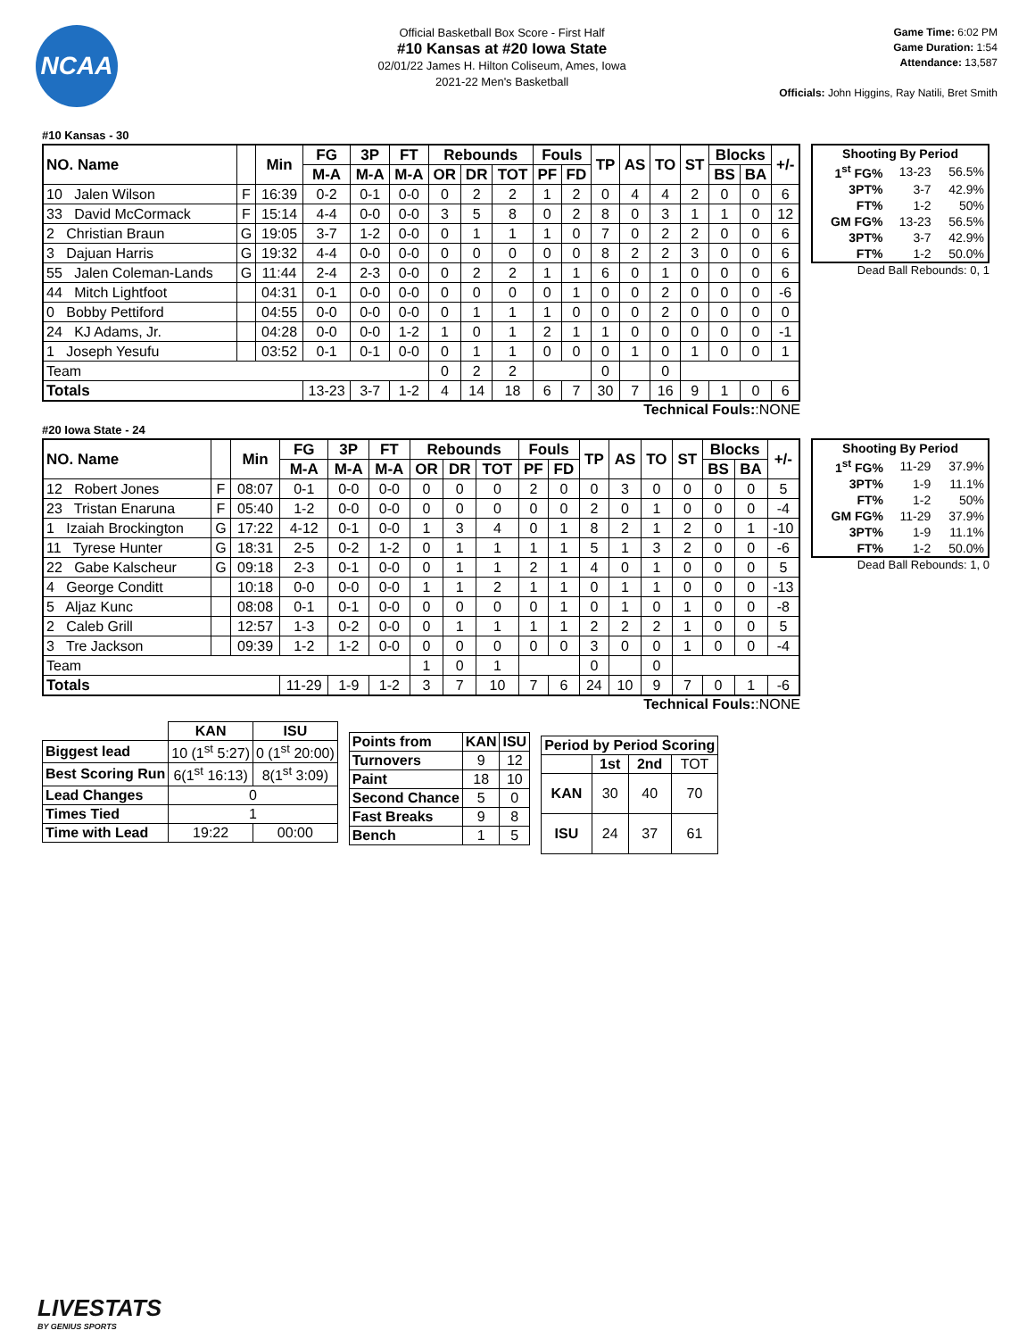NCAA
Official Basketball Box Score - First Half
#10 Kansas at #20 Iowa State
02/01/22 James H. Hilton Coliseum, Ames, Iowa
2021-22 Men's Basketball
Game Time: 6:02 PM
Game Duration: 1:54
Attendance: 13,587
Officials: John Higgins, Ray Natili, Bret Smith
#10 Kansas - 30
| NO. Name | | Min | FG | 3P | FT | Rebounds | | | Fouls | | TP | AS | TO | ST | Blocks | | +/- |
| --- | --- | --- | --- | --- | --- | --- | --- | --- | --- | --- | --- | --- | --- | --- | --- | --- | --- |
| | | | M-A | M-A | M-A | OR | DR | TOT | PF | FD | | | | | BS | BA | |
| 10 Jalen Wilson | F | 16:39 | 0-2 | 0-1 | 0-0 | 0 | 2 | 2 | 1 | 2 | 0 | 4 | 4 | 2 | 0 | 0 | 6 |
| 33 David McCormack | F | 15:14 | 4-4 | 0-0 | 0-0 | 3 | 5 | 8 | 0 | 2 | 8 | 0 | 3 | 1 | 1 | 0 | 12 |
| 2 Christian Braun | G | 19:05 | 3-7 | 1-2 | 0-0 | 0 | 1 | 1 | 1 | 0 | 7 | 0 | 2 | 2 | 0 | 0 | 6 |
| 3 Dajuan Harris | G | 19:32 | 4-4 | 0-0 | 0-0 | 0 | 0 | 0 | 0 | 0 | 8 | 2 | 2 | 3 | 0 | 0 | 6 |
| 55 Jalen Coleman-Lands | G | 11:44 | 2-4 | 2-3 | 0-0 | 0 | 2 | 2 | 1 | 1 | 6 | 0 | 1 | 0 | 0 | 0 | 6 |
| 44 Mitch Lightfoot | | 04:31 | 0-1 | 0-0 | 0-0 | 0 | 0 | 0 | 0 | 1 | 0 | 0 | 2 | 0 | 0 | 0 | -6 |
| 0 Bobby Pettiford | | 04:55 | 0-0 | 0-0 | 0-0 | 0 | 1 | 1 | 1 | 0 | 0 | 0 | 2 | 0 | 0 | 0 | 0 |
| 24 KJ Adams, Jr. | | 04:28 | 0-0 | 0-0 | 1-2 | 1 | 0 | 1 | 2 | 1 | 1 | 0 | 0 | 0 | 0 | 0 | -1 |
| 1 Joseph Yesufu | | 03:52 | 0-1 | 0-1 | 0-0 | 0 | 1 | 1 | 0 | 0 | 0 | 1 | 0 | 1 | 0 | 0 | 1 |
| Team | | | | | | 0 | 2 | 2 | | | 0 | | 0 | | | | |
| Totals | | | 13-23 | 3-7 | 1-2 | 4 | 14 | 18 | 6 | 7 | 30 | 7 | 16 | 9 | 1 | 0 | 6 |
Technical Fouls::NONE
| Shooting By Period | | |
| --- | --- | --- |
| 1<sup>st</sup> FG% | 13-23 | 56.5% |
| 3PT% | 3-7 | 42.9% |
| FT% | 1-2 | 50% |
| GM FG% | 13-23 | 56.5% |
| 3PT% | 3-7 | 42.9% |
| FT% | 1-2 | 50.0% |
Dead Ball Rebounds: 0, 1
#20 Iowa State - 24
| NO. Name | | Min | FG | 3P | FT | Rebounds | | | Fouls | | TP | AS | TO | ST | Blocks | | +/- |
| --- | --- | --- | --- | --- | --- | --- | --- | --- | --- | --- | --- | --- | --- | --- | --- | --- | --- |
| | | | M-A | M-A | M-A | OR | DR | TOT | PF | FD | | | | | BS | BA | |
| 12 Robert Jones | F | 08:07 | 0-1 | 0-0 | 0-0 | 0 | 0 | 0 | 2 | 0 | 0 | 3 | 0 | 0 | 0 | 0 | 5 |
| 23 Tristan Enaruna | F | 05:40 | 1-2 | 0-0 | 0-0 | 0 | 0 | 0 | 0 | 0 | 2 | 0 | 1 | 0 | 0 | 0 | -4 |
| 1 Izaiah Brockington | G | 17:22 | 4-12 | 0-1 | 0-0 | 1 | 3 | 4 | 0 | 1 | 8 | 2 | 1 | 2 | 0 | 1 | -10 |
| 11 Tyrese Hunter | G | 18:31 | 2-5 | 0-2 | 1-2 | 0 | 1 | 1 | 1 | 1 | 5 | 1 | 3 | 2 | 0 | 0 | -6 |
| 22 Gabe Kalscheur | G | 09:18 | 2-3 | 0-1 | 0-0 | 0 | 1 | 1 | 2 | 1 | 4 | 0 | 1 | 0 | 0 | 0 | 5 |
| 4 George Conditt | | 10:18 | 0-0 | 0-0 | 0-0 | 1 | 1 | 2 | 1 | 1 | 0 | 1 | 1 | 0 | 0 | 0 | -13 |
| 5 Aljaz Kunc | | 08:08 | 0-1 | 0-1 | 0-0 | 0 | 0 | 0 | 0 | 1 | 0 | 1 | 0 | 1 | 0 | 0 | -8 |
| 2 Caleb Grill | | 12:57 | 1-3 | 0-2 | 0-0 | 0 | 1 | 1 | 1 | 1 | 2 | 2 | 2 | 1 | 0 | 0 | 5 |
| 3 Tre Jackson | | 09:39 | 1-2 | 1-2 | 0-0 | 0 | 0 | 0 | 0 | 0 | 3 | 0 | 0 | 1 | 0 | 0 | -4 |
| Team | | | | | | 1 | 0 | 1 | | | 0 | | 0 | | | | |
| Totals | | | 11-29 | 1-9 | 1-2 | 3 | 7 | 10 | 7 | 6 | 24 | 10 | 9 | 7 | 0 | 1 | -6 |
Technical Fouls::NONE
| Shooting By Period | | |
| --- | --- | --- |
| 1<sup>st</sup> FG% | 11-29 | 37.9% |
| 3PT% | 1-9 | 11.1% |
| FT% | 1-2 | 50% |
| GM FG% | 11-29 | 37.9% |
| 3PT% | 1-9 | 11.1% |
| FT% | 1-2 | 50.0% |
Dead Ball Rebounds: 1, 0
| | KAN | ISU |
| --- | --- | --- |
| Biggest lead | 10 (1<sup>st</sup> 5:27) | 0 (1<sup>st</sup> 20:00) |
| Best Scoring Run | 6(1<sup>st</sup> 16:13) | 8(1<sup>st</sup> 3:09) |
| Lead Changes | 0 | |
| Times Tied | 1 | |
| Time with Lead | 19:22 | 00:00 |
| Points from | KAN | ISU |
| --- | --- | --- |
| Turnovers | 9 | 12 |
| Paint | 18 | 10 |
| Second Chance | 5 | 0 |
| Fast Breaks | 9 | 8 |
| Bench | 1 | 5 |
| Period by Period Scoring | | | |
| --- | --- | --- | --- |
| | 1st | 2nd | TOT |
| KAN | 30 | 40 | 70 |
| ISU | 24 | 37 | 61 |
LIVESTATS
BY GENIUS SPORTS